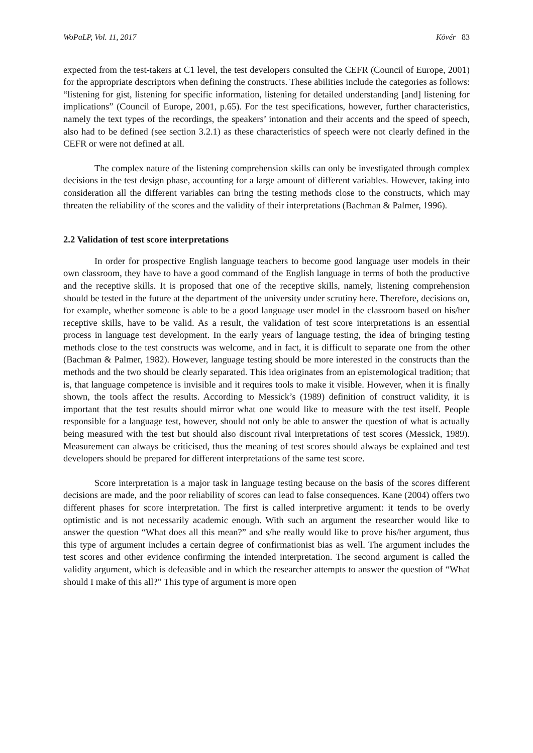WoPaLP, Vol. 11, 2017 Kövér 83
expected from the test-takers at C1 level, the test developers consulted the CEFR (Council of Europe, 2001) for the appropriate descriptors when defining the constructs. These abilities include the categories as follows: “listening for gist, listening for specific information, listening for detailed understanding [and] listening for implications” (Council of Europe, 2001, p.65). For the test specifications, however, further characteristics, namely the text types of the recordings, the speakers’ intonation and their accents and the speed of speech, also had to be defined (see section 3.2.1) as these characteristics of speech were not clearly defined in the CEFR or were not defined at all.
The complex nature of the listening comprehension skills can only be investigated through complex decisions in the test design phase, accounting for a large amount of different variables. However, taking into consideration all the different variables can bring the testing methods close to the constructs, which may threaten the reliability of the scores and the validity of their interpretations (Bachman & Palmer, 1996).
2.2 Validation of test score interpretations
In order for prospective English language teachers to become good language user models in their own classroom, they have to have a good command of the English language in terms of both the productive and the receptive skills. It is proposed that one of the receptive skills, namely, listening comprehension should be tested in the future at the department of the university under scrutiny here. Therefore, decisions on, for example, whether someone is able to be a good language user model in the classroom based on his/her receptive skills, have to be valid. As a result, the validation of test score interpretations is an essential process in language test development. In the early years of language testing, the idea of bringing testing methods close to the test constructs was welcome, and in fact, it is difficult to separate one from the other (Bachman & Palmer, 1982). However, language testing should be more interested in the constructs than the methods and the two should be clearly separated. This idea originates from an epistemological tradition; that is, that language competence is invisible and it requires tools to make it visible. However, when it is finally shown, the tools affect the results. According to Messick’s (1989) definition of construct validity, it is important that the test results should mirror what one would like to measure with the test itself. People responsible for a language test, however, should not only be able to answer the question of what is actually being measured with the test but should also discount rival interpretations of test scores (Messick, 1989). Measurement can always be criticised, thus the meaning of test scores should always be explained and test developers should be prepared for different interpretations of the same test score.
Score interpretation is a major task in language testing because on the basis of the scores different decisions are made, and the poor reliability of scores can lead to false consequences. Kane (2004) offers two different phases for score interpretation. The first is called interpretive argument: it tends to be overly optimistic and is not necessarily academic enough. With such an argument the researcher would like to answer the question “What does all this mean?” and s/he really would like to prove his/her argument, thus this type of argument includes a certain degree of confirmationist bias as well. The argument includes the test scores and other evidence confirming the intended interpretation. The second argument is called the validity argument, which is defeasible and in which the researcher attempts to answer the question of “What should I make of this all?” This type of argument is more open